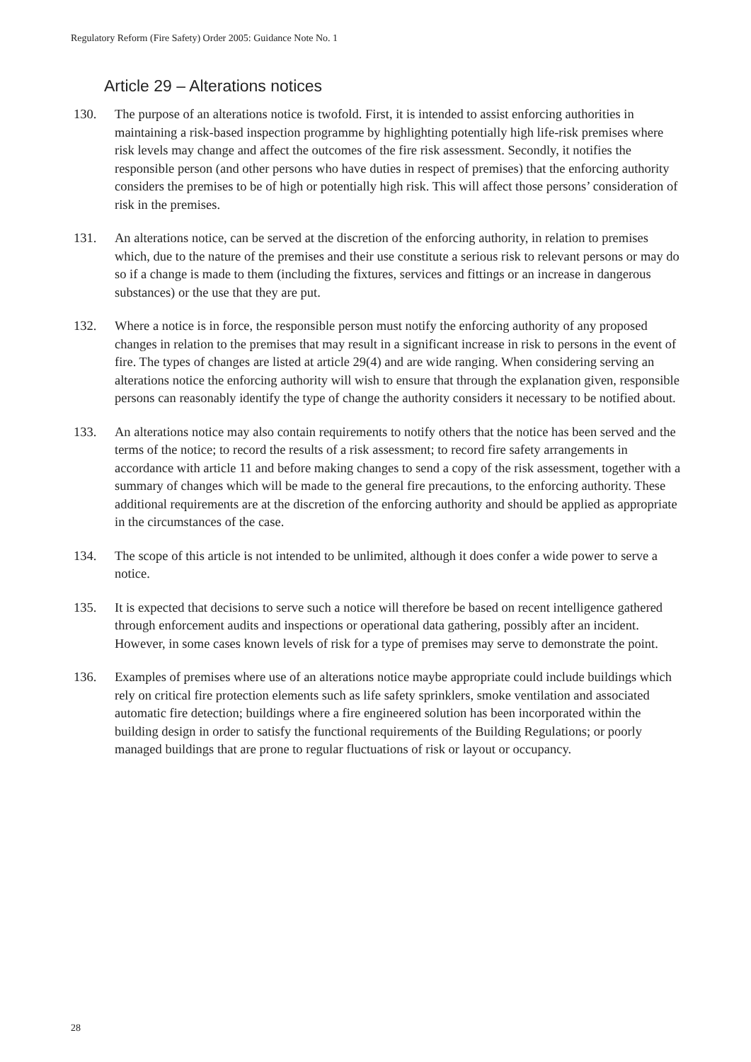Regulatory Reform (Fire Safety) Order 2005: Guidance Note No. 1
Article 29 – Alterations notices
130. The purpose of an alterations notice is twofold. First, it is intended to assist enforcing authorities in maintaining a risk-based inspection programme by highlighting potentially high life-risk premises where risk levels may change and affect the outcomes of the fire risk assessment. Secondly, it notifies the responsible person (and other persons who have duties in respect of premises) that the enforcing authority considers the premises to be of high or potentially high risk. This will affect those persons’ consideration of risk in the premises.
131. An alterations notice, can be served at the discretion of the enforcing authority, in relation to premises which, due to the nature of the premises and their use constitute a serious risk to relevant persons or may do so if a change is made to them (including the fixtures, services and fittings or an increase in dangerous substances) or the use that they are put.
132. Where a notice is in force, the responsible person must notify the enforcing authority of any proposed changes in relation to the premises that may result in a significant increase in risk to persons in the event of fire. The types of changes are listed at article 29(4) and are wide ranging. When considering serving an alterations notice the enforcing authority will wish to ensure that through the explanation given, responsible persons can reasonably identify the type of change the authority considers it necessary to be notified about.
133. An alterations notice may also contain requirements to notify others that the notice has been served and the terms of the notice; to record the results of a risk assessment; to record fire safety arrangements in accordance with article 11 and before making changes to send a copy of the risk assessment, together with a summary of changes which will be made to the general fire precautions, to the enforcing authority. These additional requirements are at the discretion of the enforcing authority and should be applied as appropriate in the circumstances of the case.
134. The scope of this article is not intended to be unlimited, although it does confer a wide power to serve a notice.
135. It is expected that decisions to serve such a notice will therefore be based on recent intelligence gathered through enforcement audits and inspections or operational data gathering, possibly after an incident. However, in some cases known levels of risk for a type of premises may serve to demonstrate the point.
136. Examples of premises where use of an alterations notice maybe appropriate could include buildings which rely on critical fire protection elements such as life safety sprinklers, smoke ventilation and associated automatic fire detection; buildings where a fire engineered solution has been incorporated within the building design in order to satisfy the functional requirements of the Building Regulations; or poorly managed buildings that are prone to regular fluctuations of risk or layout or occupancy.
28